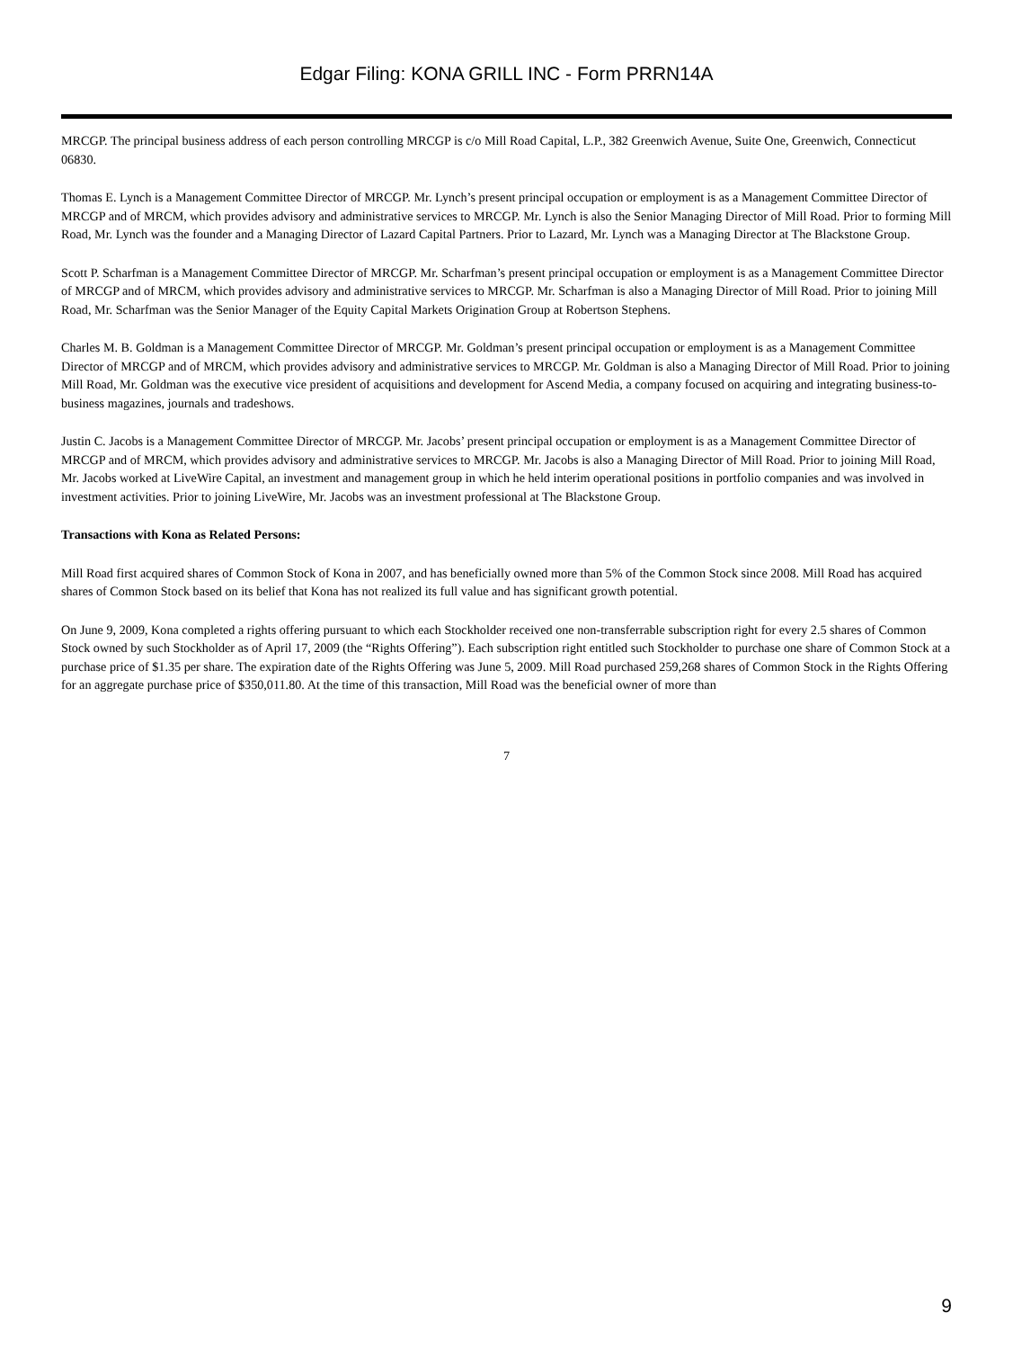Edgar Filing: KONA GRILL INC - Form PRRN14A
MRCGP. The principal business address of each person controlling MRCGP is c/o Mill Road Capital, L.P., 382 Greenwich Avenue, Suite One, Greenwich, Connecticut 06830.
Thomas E. Lynch is a Management Committee Director of MRCGP. Mr. Lynch’s present principal occupation or employment is as a Management Committee Director of MRCGP and of MRCM, which provides advisory and administrative services to MRCGP. Mr. Lynch is also the Senior Managing Director of Mill Road. Prior to forming Mill Road, Mr. Lynch was the founder and a Managing Director of Lazard Capital Partners. Prior to Lazard, Mr. Lynch was a Managing Director at The Blackstone Group.
Scott P. Scharfman is a Management Committee Director of MRCGP. Mr. Scharfman’s present principal occupation or employment is as a Management Committee Director of MRCGP and of MRCM, which provides advisory and administrative services to MRCGP. Mr. Scharfman is also a Managing Director of Mill Road. Prior to joining Mill Road, Mr. Scharfman was the Senior Manager of the Equity Capital Markets Origination Group at Robertson Stephens.
Charles M. B. Goldman is a Management Committee Director of MRCGP. Mr. Goldman’s present principal occupation or employment is as a Management Committee Director of MRCGP and of MRCM, which provides advisory and administrative services to MRCGP. Mr. Goldman is also a Managing Director of Mill Road. Prior to joining Mill Road, Mr. Goldman was the executive vice president of acquisitions and development for Ascend Media, a company focused on acquiring and integrating business-to-business magazines, journals and tradeshows.
Justin C. Jacobs is a Management Committee Director of MRCGP. Mr. Jacobs’ present principal occupation or employment is as a Management Committee Director of MRCGP and of MRCM, which provides advisory and administrative services to MRCGP. Mr. Jacobs is also a Managing Director of Mill Road. Prior to joining Mill Road, Mr. Jacobs worked at LiveWire Capital, an investment and management group in which he held interim operational positions in portfolio companies and was involved in investment activities. Prior to joining LiveWire, Mr. Jacobs was an investment professional at The Blackstone Group.
Transactions with Kona as Related Persons:
Mill Road first acquired shares of Common Stock of Kona in 2007, and has beneficially owned more than 5% of the Common Stock since 2008. Mill Road has acquired shares of Common Stock based on its belief that Kona has not realized its full value and has significant growth potential.
On June 9, 2009, Kona completed a rights offering pursuant to which each Stockholder received one non-transferrable subscription right for every 2.5 shares of Common Stock owned by such Stockholder as of April 17, 2009 (the “Rights Offering”). Each subscription right entitled such Stockholder to purchase one share of Common Stock at a purchase price of $1.35 per share. The expiration date of the Rights Offering was June 5, 2009. Mill Road purchased 259,268 shares of Common Stock in the Rights Offering for an aggregate purchase price of $350,011.80. At the time of this transaction, Mill Road was the beneficial owner of more than
7
9